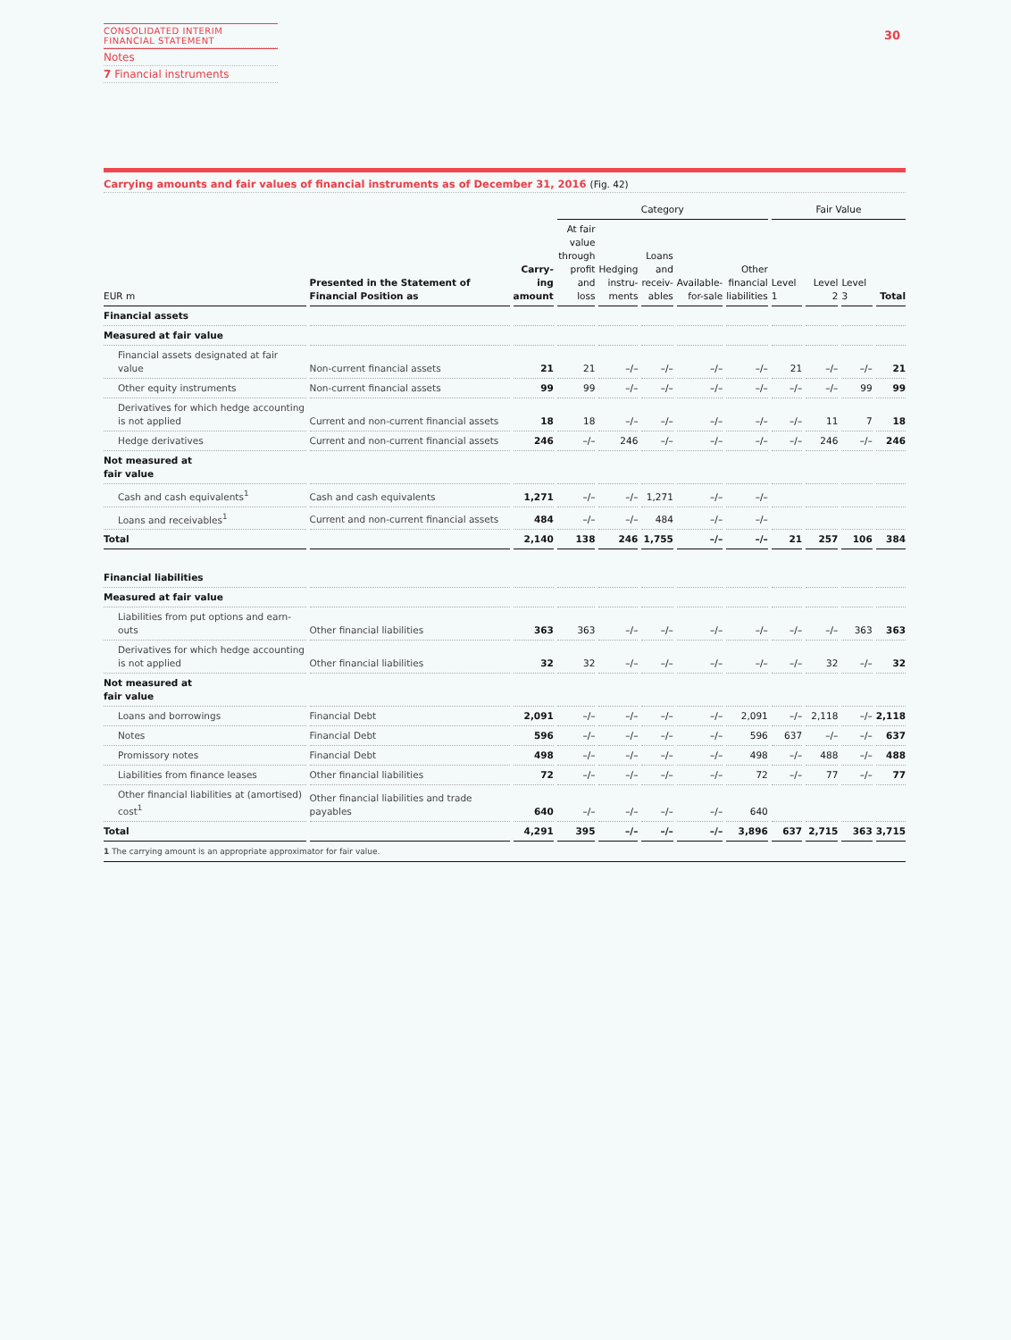CONSOLIDATED INTERIM
FINANCIAL STATEMENT
Notes
7 Financial instruments
30
Carrying amounts and fair values of financial instruments as of December 31, 2016 (Fig. 42)
| | | | Category | | | | | Fair Value | | | |
| --- | --- | --- | --- | --- | --- | --- | --- | --- | --- | --- | --- |
| EUR m | Presented in the Statement of Financial Position as | Carry- ing amount | At fair value through profit and loss | Hedging instru- ments | Loans and receiv- ables | Available- for-sale | Other financial liabilities | Level 1 | Level 2 | Level 3 | Total |
| Financial assets | | | | | | | | | | | |
| Measured at fair value | | | | | | | | | | | |
| Financial assets designated at fair value | Non-current financial assets | 21 | 21 | –/– | –/– | –/– | –/– | 21 | –/– | –/– | 21 |
| Other equity instruments | Non-current financial assets | 99 | 99 | –/– | –/– | –/– | –/– | –/– | –/– | 99 | 99 |
| Derivatives for which hedge accounting is not applied | Current and non-current financial assets | 18 | 18 | –/– | –/– | –/– | –/– | –/– | 11 | 7 | 18 |
| Hedge derivatives | Current and non-current financial assets | 246 | –/– | 246 | –/– | –/– | –/– | –/– | 246 | –/– | 246 |
| Not measured at fair value | | | | | | | | | | | |
| Cash and cash equivalents<sup>1</sup> | Cash and cash equivalents | 1,271 | –/– | –/– | 1,271 | –/– | –/– | | | | |
| Loans and receivables<sup>1</sup> | Current and non-current financial assets | 484 | –/– | –/– | 484 | –/– | –/– | | | | |
| Total | | 2,140 | 138 | 246 | 1,755 | –/– | –/– | 21 | 257 | 106 | 384 |
| Financial liabilities | | | | | | | | | | | |
| Measured at fair value | | | | | | | | | | | |
| Liabilities from put options and earn-outs | Other financial liabilities | 363 | 363 | –/– | –/– | –/– | –/– | –/– | –/– | 363 | 363 |
| Derivatives for which hedge accounting is not applied | Other financial liabilities | 32 | 32 | –/– | –/– | –/– | –/– | –/– | 32 | –/– | 32 |
| Not measured at fair value | | | | | | | | | | | |
| Loans and borrowings | Financial Debt | 2,091 | –/– | –/– | –/– | –/– | 2,091 | –/– | 2,118 | –/– | 2,118 |
| Notes | Financial Debt | 596 | –/– | –/– | –/– | –/– | 596 | 637 | –/– | –/– | 637 |
| Promissory notes | Financial Debt | 498 | –/– | –/– | –/– | –/– | 498 | –/– | 488 | –/– | 488 |
| Liabilities from finance leases | Other financial liabilities | 72 | –/– | –/– | –/– | –/– | 72 | –/– | 77 | –/– | 77 |
| Other financial liabilities at (amortised) cost<sup>1</sup> | Other financial liabilities and trade payables | 640 | –/– | –/– | –/– | –/– | 640 | | | | |
| Total | | 4,291 | 395 | –/– | –/– | –/– | 3,896 | 637 | 2,715 | 363 | 3,715 |
1 The carrying amount is an appropriate approximator for fair value.